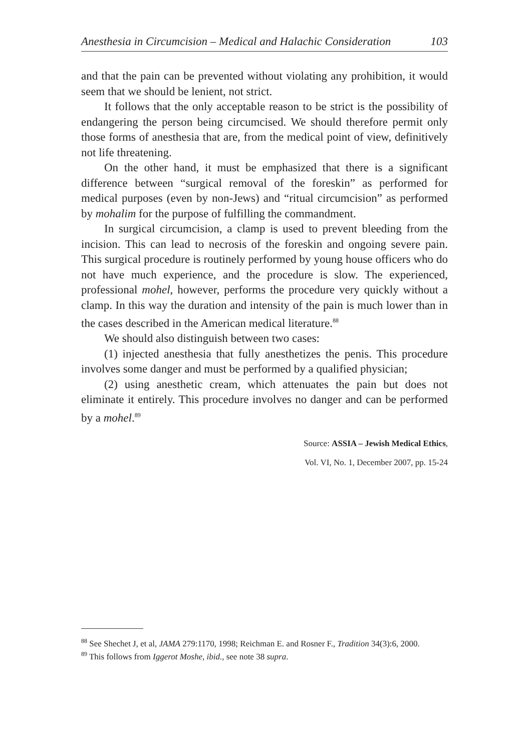Anesthesia in Circumcision – Medical and Halachic Consideration 103
and that the pain can be prevented without violating any prohibition, it would seem that we should be lenient, not strict.
It follows that the only acceptable reason to be strict is the possibility of endangering the person being circumcised. We should therefore permit only those forms of anesthesia that are, from the medical point of view, definitively not life threatening.
On the other hand, it must be emphasized that there is a significant difference between “surgical removal of the foreskin” as performed for medical purposes (even by non-Jews) and “ritual circumcision” as performed by mohalim for the purpose of fulfilling the commandment.
In surgical circumcision, a clamp is used to prevent bleeding from the incision. This can lead to necrosis of the foreskin and ongoing severe pain. This surgical procedure is routinely performed by young house officers who do not have much experience, and the procedure is slow. The experienced, professional mohel, however, performs the procedure very quickly without a clamp. In this way the duration and intensity of the pain is much lower than in the cases described in the American medical literature.<sup>88</sup>
We should also distinguish between two cases:
(1) injected anesthesia that fully anesthetizes the penis. This procedure involves some danger and must be performed by a qualified physician;
(2) using anesthetic cream, which attenuates the pain but does not eliminate it entirely. This procedure involves no danger and can be performed by a mohel.<sup>89</sup>
Source: ASSIA – Jewish Medical Ethics,
Vol. VI, No. 1, December 2007, pp. 15-24
<sup>88</sup> See Shechet J, et al, JAMA 279:1170, 1998; Reichman E. and Rosner F., Tradition 34(3):6, 2000.
<sup>89</sup> This follows from Iggerot Moshe, ibid., see note 38 supra.